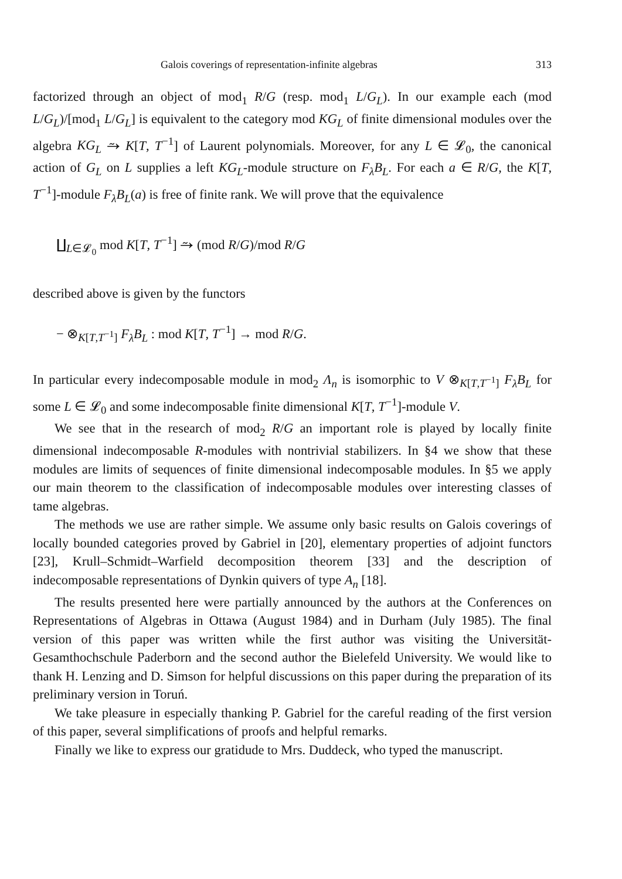Galois coverings of representation-infinite algebras 313
factorized through an object of mod<sub>1</sub> R/G (resp. mod<sub>1</sub> L/G<sub>L</sub>). In our example each (mod L/G<sub>L</sub>)/[mod<sub>1</sub> L/G<sub>L</sub>] is equivalent to the category mod KG<sub>L</sub> of finite dimensional modules over the algebra KG<sub>L</sub> ⥲ K[T, T<sup>−1</sup>] of Laurent polynomials. Moreover, for any L ∈ 𝓛<sub>0</sub>, the canonical action of G<sub>L</sub> on L supplies a left KG<sub>L</sub>-module structure on F<sub>λ</sub>B<sub>L</sub>. For each a ∈ R/G, the K[T, T<sup>−1</sup>]-module F<sub>λ</sub>B<sub>L</sub>(a) is free of finite rank. We will prove that the equivalence
∐<sub>L∈𝓛<sub>0</sub></sub> mod K[T, T<sup>−1</sup>] ⥲ (mod R/G)/mod R/G
described above is given by the functors
− ⊗<sub>K[T,T<sup>−1</sup>]</sub> F<sub>λ</sub>B<sub>L</sub> : mod K[T, T<sup>−1</sup>] → mod R/G.
In particular every indecomposable module in mod<sub>2</sub> Λ<sub>n</sub> is isomorphic to V ⊗<sub>K[T,T<sup>−1</sup>]</sub> F<sub>λ</sub>B<sub>L</sub> for some L ∈ 𝓛<sub>0</sub> and some indecomposable finite dimensional K[T, T<sup>−1</sup>]-module V.
We see that in the research of mod<sub>2</sub> R/G an important role is played by locally finite dimensional indecomposable R-modules with nontrivial stabilizers. In §4 we show that these modules are limits of sequences of finite dimensional indecomposable modules. In §5 we apply our main theorem to the classification of indecomposable modules over interesting classes of tame algebras.
The methods we use are rather simple. We assume only basic results on Galois coverings of locally bounded categories proved by Gabriel in [20], elementary properties of adjoint functors [23], Krull–Schmidt–Warfield decomposition theorem [33] and the description of indecomposable representations of Dynkin quivers of type A<sub>n</sub> [18].
The results presented here were partially announced by the authors at the Conferences on Representations of Algebras in Ottawa (August 1984) and in Durham (July 1985). The final version of this paper was written while the first author was visiting the Universität-Gesamthochschule Paderborn and the second author the Bielefeld University. We would like to thank H. Lenzing and D. Simson for helpful discussions on this paper during the preparation of its preliminary version in Toruń.
We take pleasure in especially thanking P. Gabriel for the careful reading of the first version of this paper, several simplifications of proofs and helpful remarks.
Finally we like to express our gratidude to Mrs. Duddeck, who typed the manuscript.